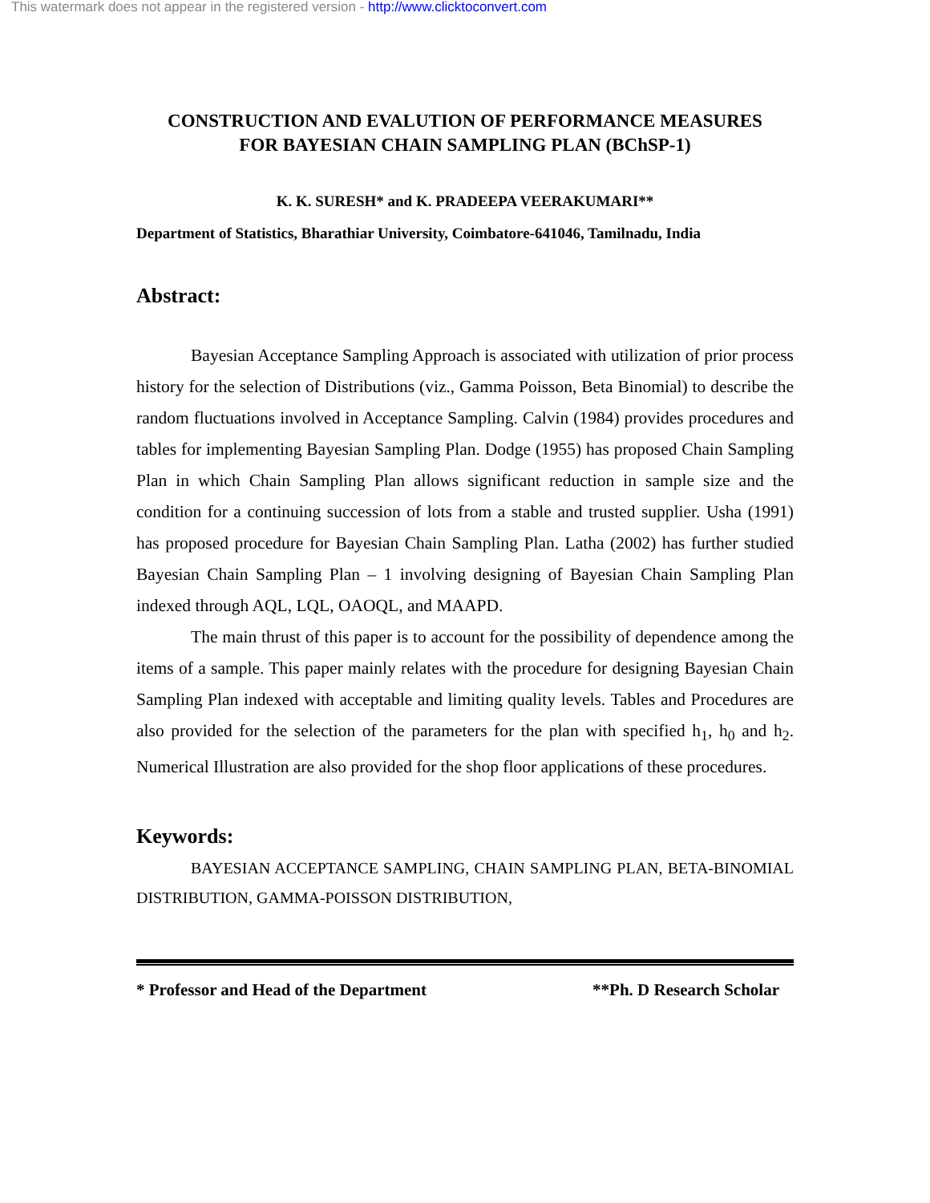This watermark does not appear in the registered version - http://www.clicktoconvert.com
CONSTRUCTION AND EVALUTION OF PERFORMANCE MEASURES
FOR BAYESIAN CHAIN SAMPLING PLAN (BChSP-1)
K. K. SURESH* and K. PRADEEPA VEERAKUMARI**
Department of Statistics, Bharathiar University, Coimbatore-641046, Tamilnadu, India
Abstract:
Bayesian Acceptance Sampling Approach is associated with utilization of prior process history for the selection of Distributions (viz., Gamma Poisson, Beta Binomial) to describe the random fluctuations involved in Acceptance Sampling. Calvin (1984) provides procedures and tables for implementing Bayesian Sampling Plan. Dodge (1955) has proposed Chain Sampling Plan in which Chain Sampling Plan allows significant reduction in sample size and the condition for a continuing succession of lots from a stable and trusted supplier. Usha (1991) has proposed procedure for Bayesian Chain Sampling Plan. Latha (2002) has further studied Bayesian Chain Sampling Plan – 1 involving designing of Bayesian Chain Sampling Plan indexed through AQL, LQL, OAOQL, and MAAPD.
The main thrust of this paper is to account for the possibility of dependence among the items of a sample. This paper mainly relates with the procedure for designing Bayesian Chain Sampling Plan indexed with acceptable and limiting quality levels. Tables and Procedures are also provided for the selection of the parameters for the plan with specified h<sub>1</sub>, h<sub>0</sub> and h<sub>2</sub>. Numerical Illustration are also provided for the shop floor applications of these procedures.
Keywords:
BAYESIAN ACCEPTANCE SAMPLING, CHAIN SAMPLING PLAN, BETA-BINOMIAL DISTRIBUTION, GAMMA-POISSON DISTRIBUTION,
* Professor and Head of the Department **Ph. D Research Scholar